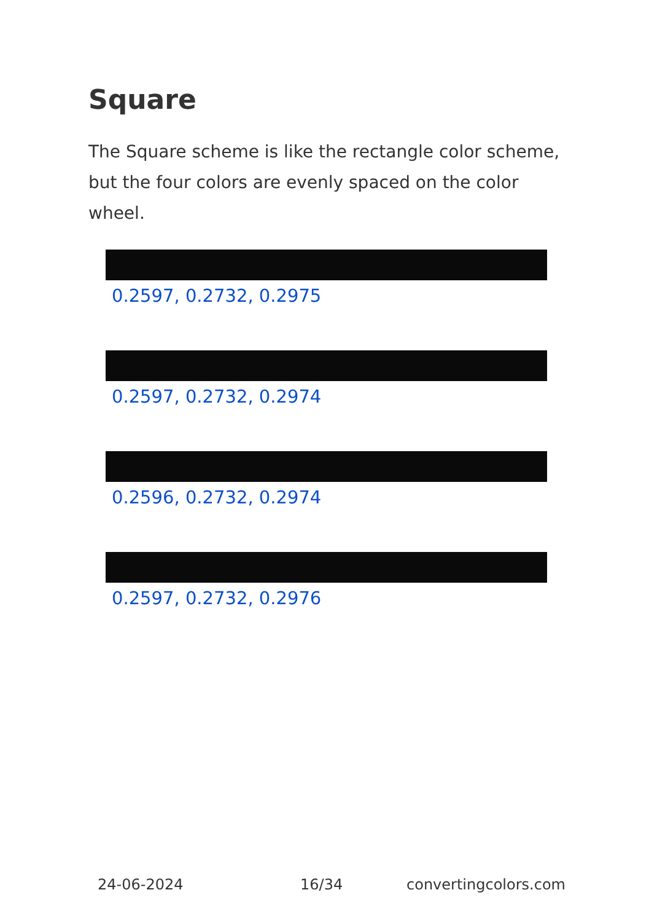Square
The Square scheme is like the rectangle color scheme, but the four colors are evenly spaced on the color wheel.
0.2597, 0.2732, 0.2975
0.2597, 0.2732, 0.2974
0.2596, 0.2732, 0.2974
0.2597, 0.2732, 0.2976
24-06-2024 16/34 convertingcolors.com